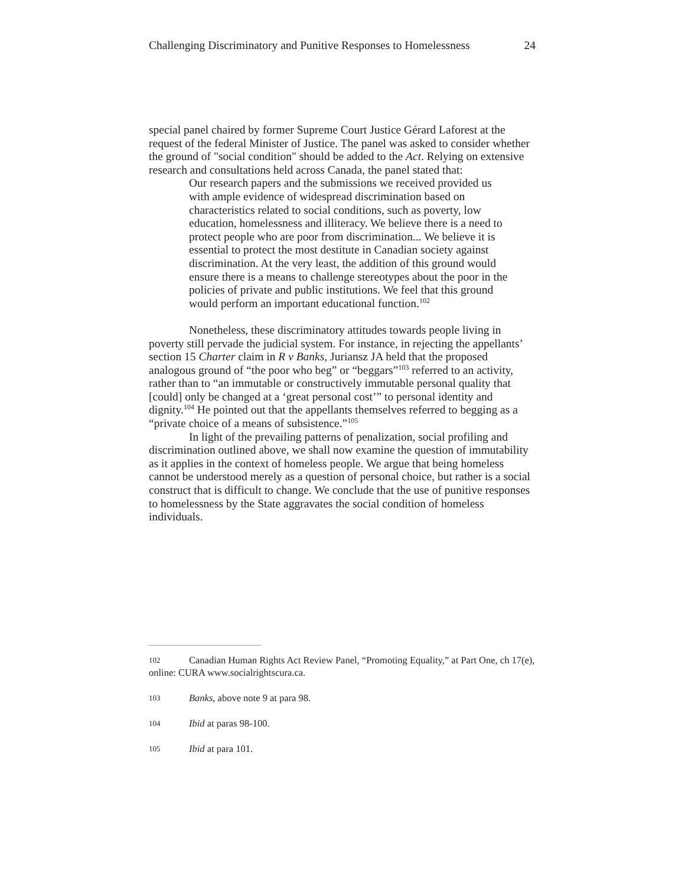Challenging Discriminatory and Punitive Responses to Homelessness 24
special panel chaired by former Supreme Court Justice Gérard Laforest at the request of the federal Minister of Justice. The panel was asked to consider whether the ground of "social condition" should be added to the Act. Relying on extensive research and consultations held across Canada, the panel stated that:
Our research papers and the submissions we received provided us with ample evidence of widespread discrimination based on characteristics related to social conditions, such as poverty, low education, homelessness and illiteracy. We believe there is a need to protect people who are poor from discrimination... We believe it is essential to protect the most destitute in Canadian society against discrimination. At the very least, the addition of this ground would ensure there is a means to challenge stereotypes about the poor in the policies of private and public institutions. We feel that this ground would perform an important educational function.<sup>102</sup>
Nonetheless, these discriminatory attitudes towards people living in poverty still pervade the judicial system. For instance, in rejecting the appellants’ section 15 Charter claim in R v Banks, Juriansz JA held that the proposed analogous ground of “the poor who beg” or “beggars”<sup>103</sup> referred to an activity, rather than to “an immutable or constructively immutable personal quality that [could] only be changed at a ‘great personal cost’” to personal identity and dignity.<sup>104</sup> He pointed out that the appellants themselves referred to begging as a “private choice of a means of subsistence.”<sup>105</sup>
In light of the prevailing patterns of penalization, social profiling and discrimination outlined above, we shall now examine the question of immutability as it applies in the context of homeless people. We argue that being homeless cannot be understood merely as a question of personal choice, but rather is a social construct that is difficult to change. We conclude that the use of punitive responses to homelessness by the State aggravates the social condition of homeless individuals.
102 Canadian Human Rights Act Review Panel, “Promoting Equality,” at Part One, ch 17(e), online: CURA www.socialrightscura.ca.
103 Banks, above note 9 at para 98.
104 Ibid at paras 98-100.
105 Ibid at para 101.